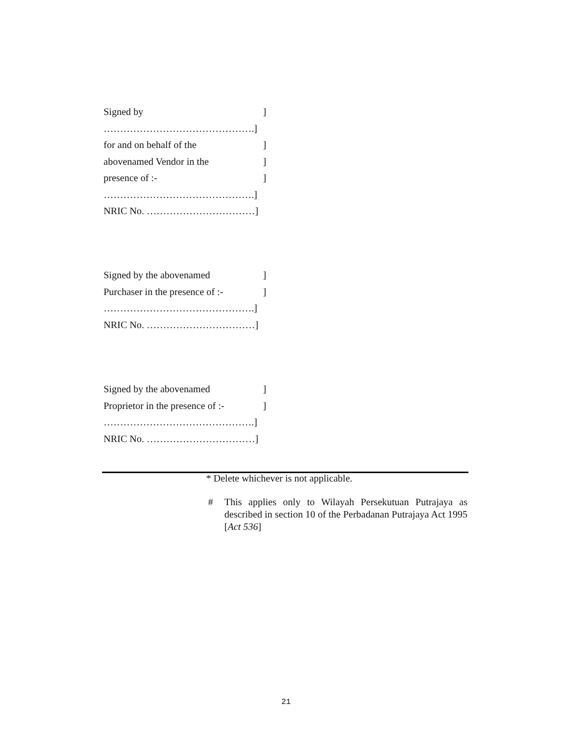Signed by]
……………………………………….]
for and on behalf of the]
abovenamed Vendor in the]
presence of :-]
……………………………………….]
NRIC No. ……………………………]
Signed by the abovenamed]
Purchaser in the presence of :-]
……………………………………….]
NRIC No. ……………………………]
Signed by the abovenamed]
Proprietor in the presence of :-]
……………………………………….]
NRIC No. ……………………………]
* Delete whichever is not applicable.
# This applies only to Wilayah Persekutuan Putrajaya as described in section 10 of the Perbadanan Putrajaya Act 1995 [Act 536]
21